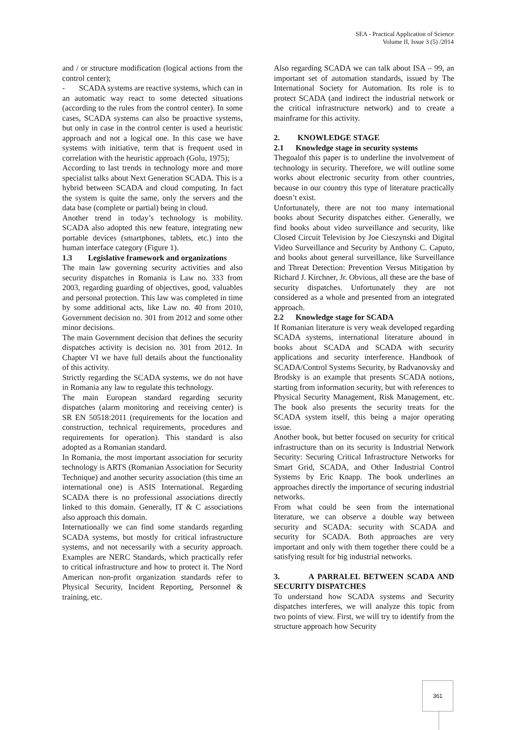SEA - Practical Application of Science
Volume II, Issue 3 (5) /2014
and / or structure modification (logical actions from the control center);
- SCADA systems are reactive systems, which can in an automatic way react to some detected situations (according to the rules from the control center). In some cases, SCADA systems can also be proactive systems, but only in case in the control center is used a heuristic approach and not a logical one. In this case we have systems with initiative, term that is frequent used in correlation with the heuristic approach (Golu, 1975);
According to last trends in technology more and more specialist talks about Next Generation SCADA. This is a hybrid between SCADA and cloud computing. In fact the system is quite the same, only the servers and the data base (complete or partial) being in cloud.
Another trend in today’s technology is mobility. SCADA also adopted this new feature, integrating new portable devices (smartphones, tablets, etc.) into the human interface category (Figure 1).
1.3 Legislative framework and organizations
The main law governing security activities and also security dispatches in Romania is Law no. 333 from 2003, regarding guarding of objectives, good, valuables and personal protection. This law was completed in time by some additional acts, like Law no. 40 from 2010, Government decision no. 301 from 2012 and some other minor decisions.
The main Government decision that defines the security dispatches activity is decision no. 301 from 2012. In Chapter VI we have full details about the functionality of this activity.
Strictly regarding the SCADA systems, we do not have in Romania any law to regulate this technology.
The main European standard regarding security dispatches (alarm monitoring and receiving center) is SR EN 50518:2011 (requirements for the location and construction, technical requirements, procedures and requirements for operation). This standard is also adopted as a Romanian standard.
In Romania, the most important association for security technology is ARTS (Romanian Association for Security Technique) and another security association (this time an international one) is ASIS International. Regarding SCADA there is no professional associations directly linked to this domain. Generally, IT & C associations also approach this domain.
Internationally we can find some standards regarding SCADA systems, but mostly for critical infrastructure systems, and not necessarily with a security approach. Examples are NERC Standards, which practically refer to critical infrastructure and how to protect it. The Nord American non-profit organization standards refer to Physical Security, Incident Reporting, Personnel & training, etc.
Also regarding SCADA we can talk about ISA – 99, an important set of automation standards, issued by The International Society for Automation. Its role is to protect SCADA (and indirect the industrial network or the critical infrastructure network) and to create a mainframe for this activity.
2. KNOWLEDGE STAGE
2.1 Knowledge stage in security systems
Thegoalof this paper is to underline the involvement of technology in security. Therefore, we will outline some works about electronic security from other countries, because in our country this type of literature practically doesn’t exist.
Unfortunately, there are not too many international books about Security dispatches either. Generally, we find books about video surveillance and security, like Closed Circuit Television by Joe Cieszynski and Digital Video Surveillance and Security by Anthony C. Caputo, and books about general surveillance, like Surveillance and Threat Detection: Prevention Versus Mitigation by Richard J. Kirchner, Jr. Obvious, all these are the base of security dispatches. Unfortunately they are not considered as a whole and presented from an integrated approach.
2.2 Knowledge stage for SCADA
If Romanian literature is very weak developed regarding SCADA systems, international literature abound in books about SCADA and SCADA with security applications and security interference. Handbook of SCADA/Control Systems Security, by Radvanovsky and Brodsky is an example that presents SCADA notions, starting from information security, but with references to Physical Security Management, Risk Management, etc. The book also presents the security treats for the SCADA system itself, this being a major operating issue.
Another book, but better focused on security for critical infrastructure than on its security is Industrial Network Security: Securing Critical Infrastructure Networks for Smart Grid, SCADA, and Other Industrial Control Systems by Eric Knapp. The book underlines an approaches directly the importance of securing industrial networks.
From what could be seen from the international literature, we can observe a double way between security and SCADA: security with SCADA and security for SCADA. Both approaches are very important and only with them together there could be a satisfying result for big industrial networks.
3. A PARRALEL BETWEEN SCADA AND SECURITY DISPATCHES
To understand how SCADA systems and Security dispatches interferes, we will analyze this topic from two points of view. First, we will try to identify from the structure approach how Security
361